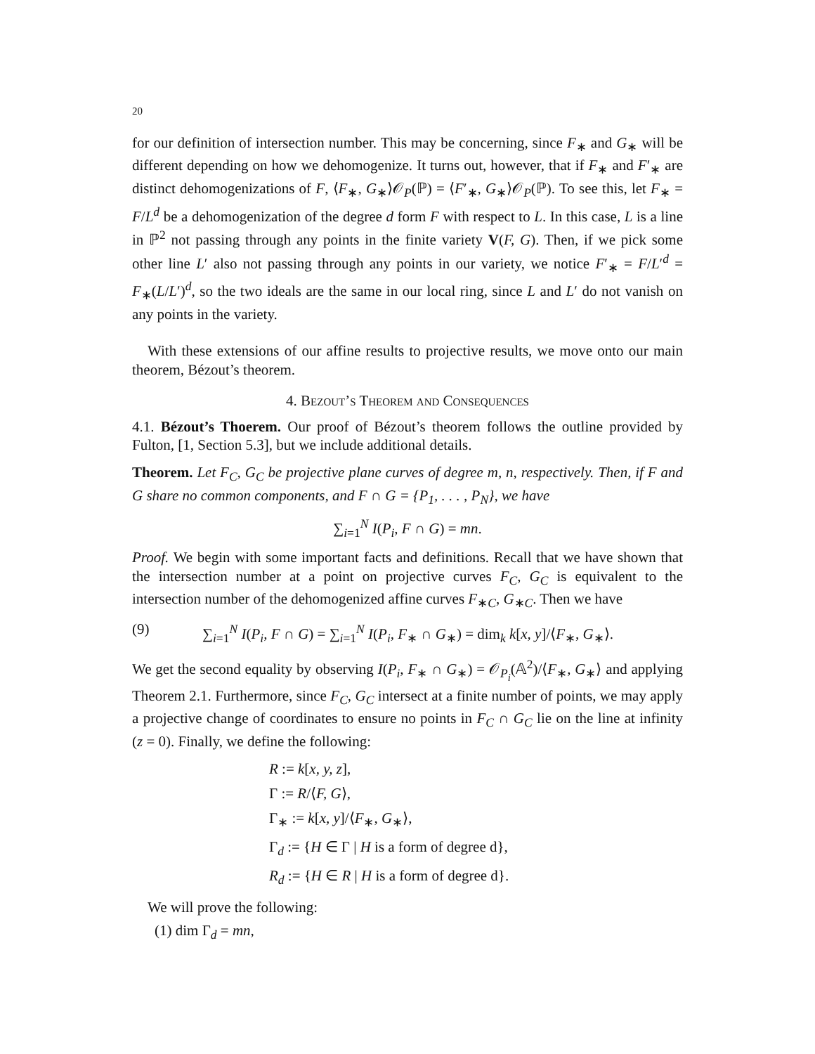20
for our definition of intersection number. This may be concerning, since F<sub>∗</sub> and G<sub>∗</sub> will be different depending on how we dehomogenize. It turns out, however, that if F<sub>∗</sub> and F′<sub>∗</sub> are distinct dehomogenizations of F, ⟨F<sub>∗</sub>, G<sub>∗</sub>⟩𝒪<sub>P</sub>(ℙ) = ⟨F′<sub>∗</sub>, G<sub>∗</sub>⟩𝒪<sub>P</sub>(ℙ). To see this, let F<sub>∗</sub> = F/L<sup>d</sup> be a dehomogenization of the degree d form F with respect to L. In this case, L is a line in ℙ<sup>2</sup> not passing through any points in the finite variety V(F, G). Then, if we pick some other line L′ also not passing through any points in our variety, we notice F′<sub>∗</sub> = F/L′<sup>d</sup> = F<sub>∗</sub>(L/L′)<sup>d</sup>, so the two ideals are the same in our local ring, since L and L′ do not vanish on any points in the variety.
With these extensions of our affine results to projective results, we move onto our main theorem, Bézout’s theorem.
4. Bezout’s Theorem and Consequences
4.1. Bézout’s Thoerem. Our proof of Bézout’s theorem follows the outline provided by Fulton, [1, Section 5.3], but we include additional details.
Theorem. Let F<sub>C</sub>, G<sub>C</sub> be projective plane curves of degree m, n, respectively. Then, if F and G share no common components, and F ∩ G = {P<sub>1</sub>, . . . , P<sub>N</sub>}, we have
∑<sub>i=1</sub><sup>N</sup> I(P<sub>i</sub>, F ∩ G) = mn.
Proof. We begin with some important facts and definitions. Recall that we have shown that the intersection number at a point on projective curves F<sub>C</sub>, G<sub>C</sub> is equivalent to the intersection number of the dehomogenized affine curves F<sub>∗C</sub>, G<sub>∗C</sub>. Then we have
(9) ∑<sub>i=1</sub><sup>N</sup> I(P<sub>i</sub>, F ∩ G) = ∑<sub>i=1</sub><sup>N</sup> I(P<sub>i</sub>, F<sub>∗</sub> ∩ G<sub>∗</sub>) = dim<sub>k</sub> k[x, y]/⟨F<sub>∗</sub>, G<sub>∗</sub>⟩.
We get the second equality by observing I(P<sub>i</sub>, F<sub>∗</sub> ∩ G<sub>∗</sub>) = 𝒪<sub>P<sub>i</sub></sub>(𝔸<sup>2</sup>)/⟨F<sub>∗</sub>, G<sub>∗</sub>⟩ and applying Theorem 2.1. Furthermore, since F<sub>C</sub>, G<sub>C</sub> intersect at a finite number of points, we may apply a projective change of coordinates to ensure no points in F<sub>C</sub> ∩ G<sub>C</sub> lie on the line at infinity (z = 0). Finally, we define the following:
R := k[x, y, z],
Γ := R/⟨F, G⟩,
Γ<sub>∗</sub> := k[x, y]/⟨F<sub>∗</sub>, G<sub>∗</sub>⟩,
Γ<sub>d</sub> := {H ∈ Γ | H is a form of degree d},
R<sub>d</sub> := {H ∈ R | H is a form of degree d}.
We will prove the following:
(1) dim Γ<sub>d</sub> = mn,